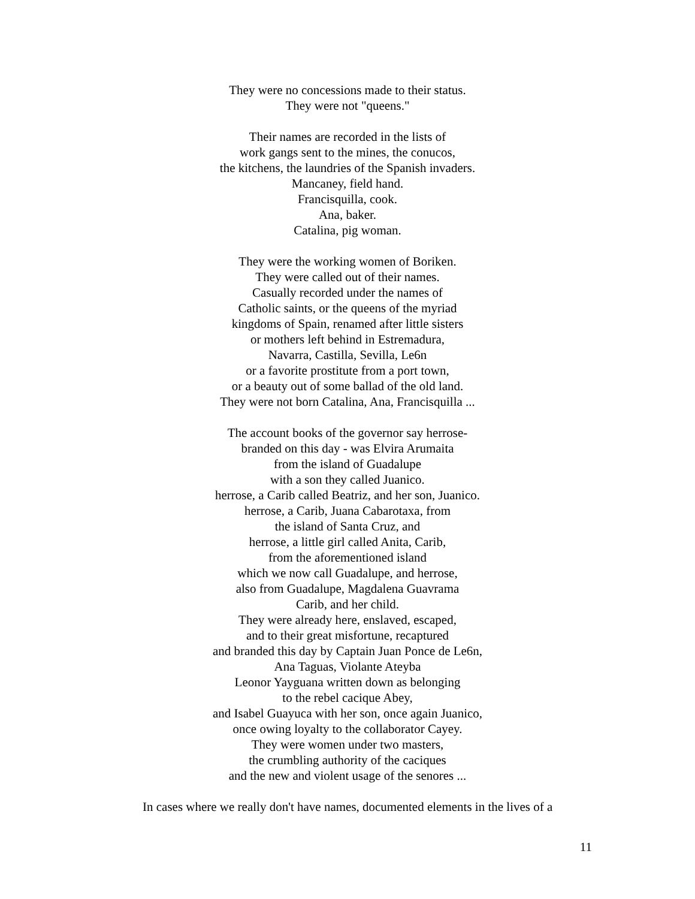They were no concessions made to their status.
They were not "queens."
Their names are recorded in the lists of
work gangs sent to the mines, the conucos,
the kitchens, the laundries of the Spanish invaders.
Mancaney, field hand.
Francisquilla, cook.
Ana, baker.
Catalina, pig woman.
They were the working women of Boriken.
They were called out of their names.
Casually recorded under the names of
Catholic saints, or the queens of the myriad
kingdoms of Spain, renamed after little sisters
or mothers left behind in Estremadura,
Navarra, Castilla, Sevilla, Le6n
or a favorite prostitute from a port town,
or a beauty out of some ballad of the old land.
They were not born Catalina, Ana, Francisquilla ...
The account books of the governor say herrose-
branded on this day - was Elvira Arumaita
from the island of Guadalupe
with a son they called Juanico.
herrose, a Carib called Beatriz, and her son, Juanico.
herrose, a Carib, Juana Cabarotaxa, from
the island of Santa Cruz, and
herrose, a little girl called Anita, Carib,
from the aforementioned island
which we now call Guadalupe, and herrose,
also from Guadalupe, Magdalena Guavrama
Carib, and her child.
They were already here, enslaved, escaped,
and to their great misfortune, recaptured
and branded this day by Captain Juan Ponce de Le6n,
Ana Taguas, Violante Ateyba
Leonor Yayguana written down as belonging
to the rebel cacique Abey,
and Isabel Guayuca with her son, once again Juanico,
once owing loyalty to the collaborator Cayey.
They were women under two masters,
the crumbling authority of the caciques
and the new and violent usage of the senores ...
In cases where we really don't have names, documented elements in the lives of a
11